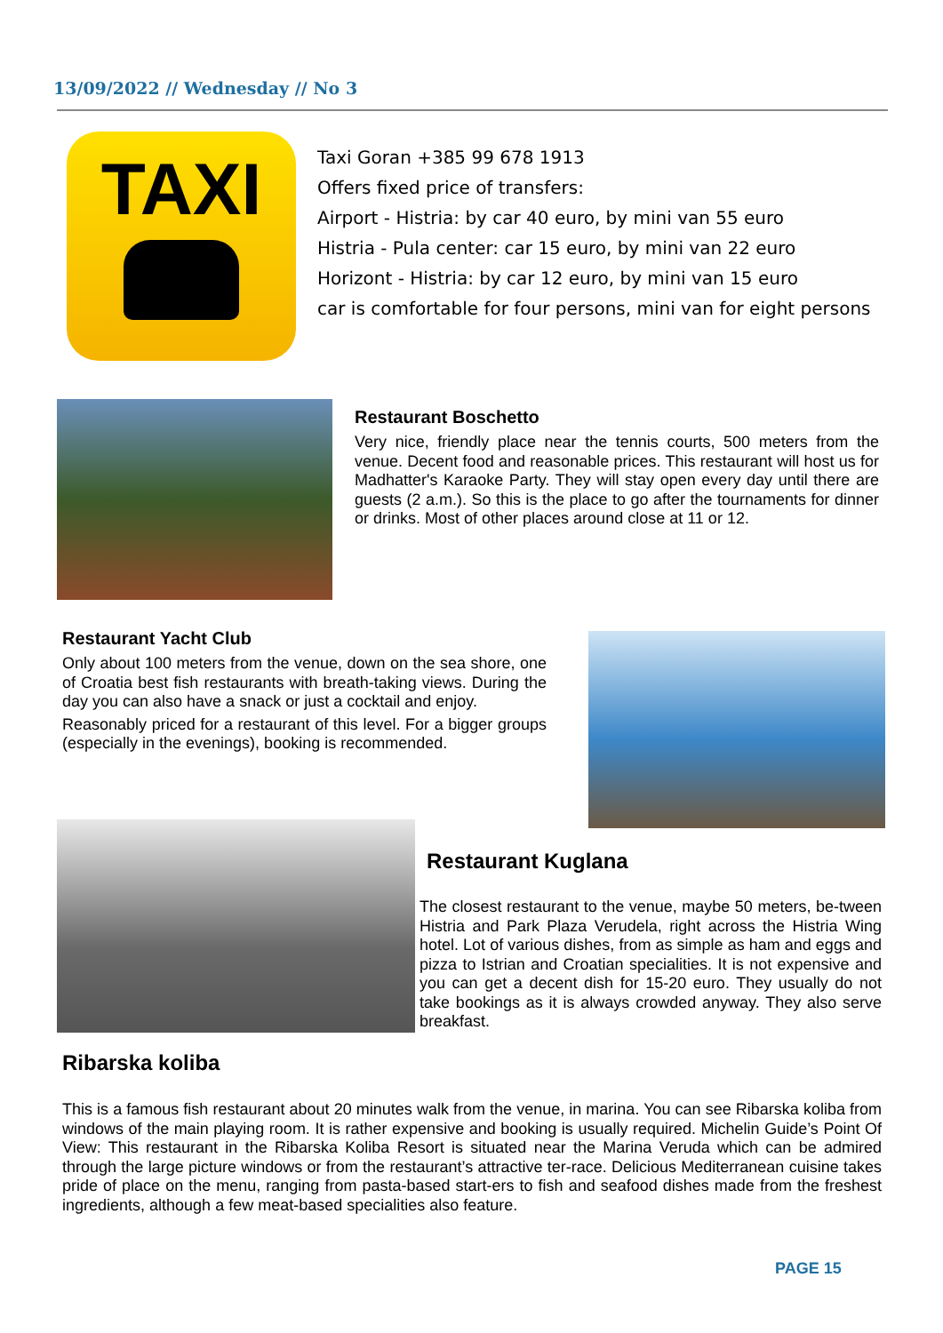13/09/2022 // Wednesday // No 3
TAXI
Taxi Goran +385 99 678 1913
Offers fixed price of transfers:
Airport - Histria: by car 40 euro, by mini van 55 euro
Histria - Pula center: car 15 euro, by mini van 22 euro
Horizont - Histria: by car 12 euro, by mini van 15 euro
car is comfortable for four persons, mini van for eight persons
Restaurant Boschetto
Very nice, friendly place near the tennis courts, 500 meters from the venue. Decent food and reasonable prices. This restaurant will host us for Madhatter's Karaoke Party. They will stay open every day until there are guests (2 a.m.). So this is the place to go after the tournaments for dinner or drinks. Most of other places around close at 11 or 12.
Restaurant Yacht Club
Only about 100 meters from the venue, down on the sea shore, one of Croatia best fish restaurants with breath-taking views. During the day you can also have a snack or just a cocktail and enjoy.
Reasonably priced for a restaurant of this level. For a bigger groups (especially in the evenings), booking is recommended.
Restaurant Kuglana
The closest restaurant to the venue, maybe 50 meters, be-tween Histria and Park Plaza Verudela, right across the Histria Wing hotel. Lot of various dishes, from as simple as ham and eggs and pizza to Istrian and Croatian specialities. It is not expensive and you can get a decent dish for 15-20 euro. They usually do not take bookings as it is always crowded anyway. They also serve breakfast.
Ribarska koliba
This is a famous fish restaurant about 20 minutes walk from the venue, in marina. You can see Ribarska koliba from windows of the main playing room. It is rather expensive and booking is usually required. Michelin Guide’s Point Of View: This restaurant in the Ribarska Koliba Resort is situated near the Marina Veruda which can be admired through the large picture windows or from the restaurant’s attractive ter-race. Delicious Mediterranean cuisine takes pride of place on the menu, ranging from pasta-based start-ers to fish and seafood dishes made from the freshest ingredients, although a few meat-based specialities also feature.
PAGE 15